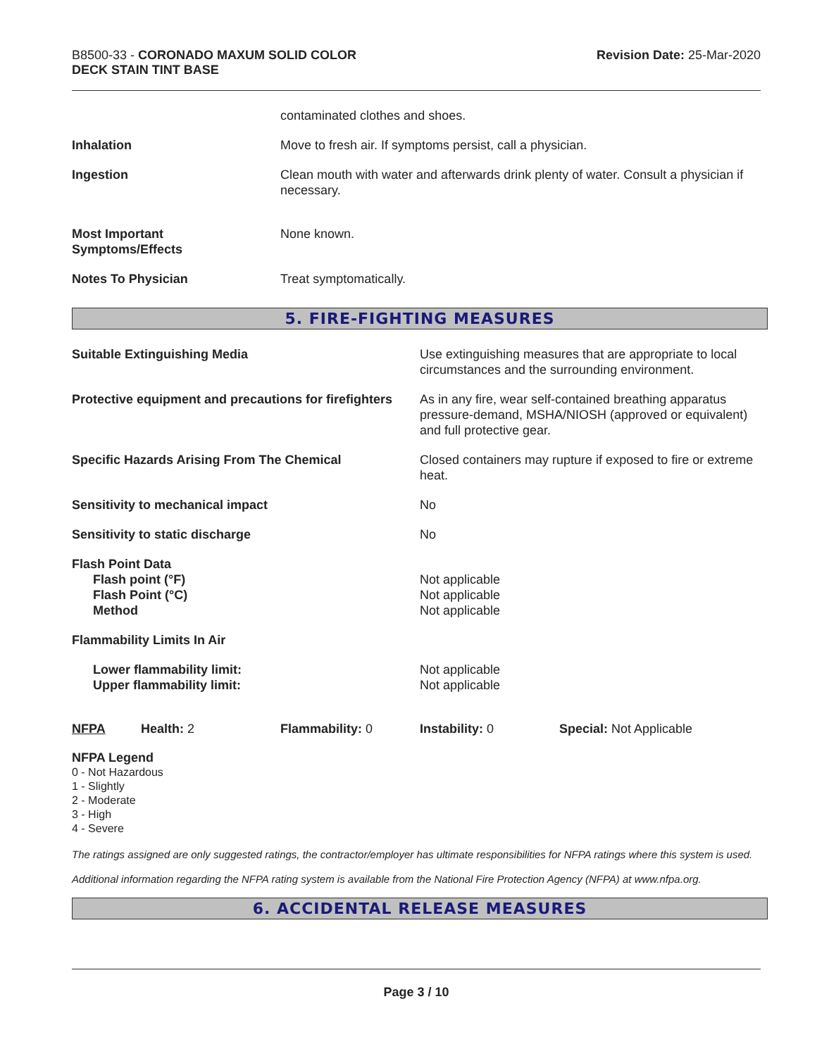B8500-33 - CORONADO MAXUM SOLID COLOR
DECK STAIN TINT BASE
Revision Date: 25-Mar-2020
| | contaminated clothes and shoes. |
| Inhalation | Move to fresh air. If symptoms persist, call a physician. |
| Ingestion | Clean mouth with water and afterwards drink plenty of water. Consult a physician if necessary. |
| Most Important Symptoms/Effects | None known. |
| Notes To Physician | Treat symptomatically. |
5. FIRE-FIGHTING MEASURES
| Suitable Extinguishing Media | Use extinguishing measures that are appropriate to local circumstances and the surrounding environment. |
| Protective equipment and precautions for firefighters | As in any fire, wear self-contained breathing apparatus pressure-demand, MSHA/NIOSH (approved or equivalent) and full protective gear. |
| Specific Hazards Arising From The Chemical | Closed containers may rupture if exposed to fire or extreme heat. |
| Sensitivity to mechanical impact | No |
| Sensitivity to static discharge | No |
| Flash Point Data Flash point (°F) Flash Point (°C) Method | Not applicable Not applicable Not applicable |
| Flammability Limits In Air | |
| Lower flammability limit: Upper flammability limit: | Not applicable Not applicable |
| NFPA | Health: 2 | Flammability: 0 | Instability: 0 | Special: Not Applicable |
NFPA Legend
0 - Not Hazardous
1 - Slightly
2 - Moderate
3 - High
4 - Severe
The ratings assigned are only suggested ratings, the contractor/employer has ultimate responsibilities for NFPA ratings where this system is used.
Additional information regarding the NFPA rating system is available from the National Fire Protection Agency (NFPA) at www.nfpa.org.
6. ACCIDENTAL RELEASE MEASURES
Page 3 / 10